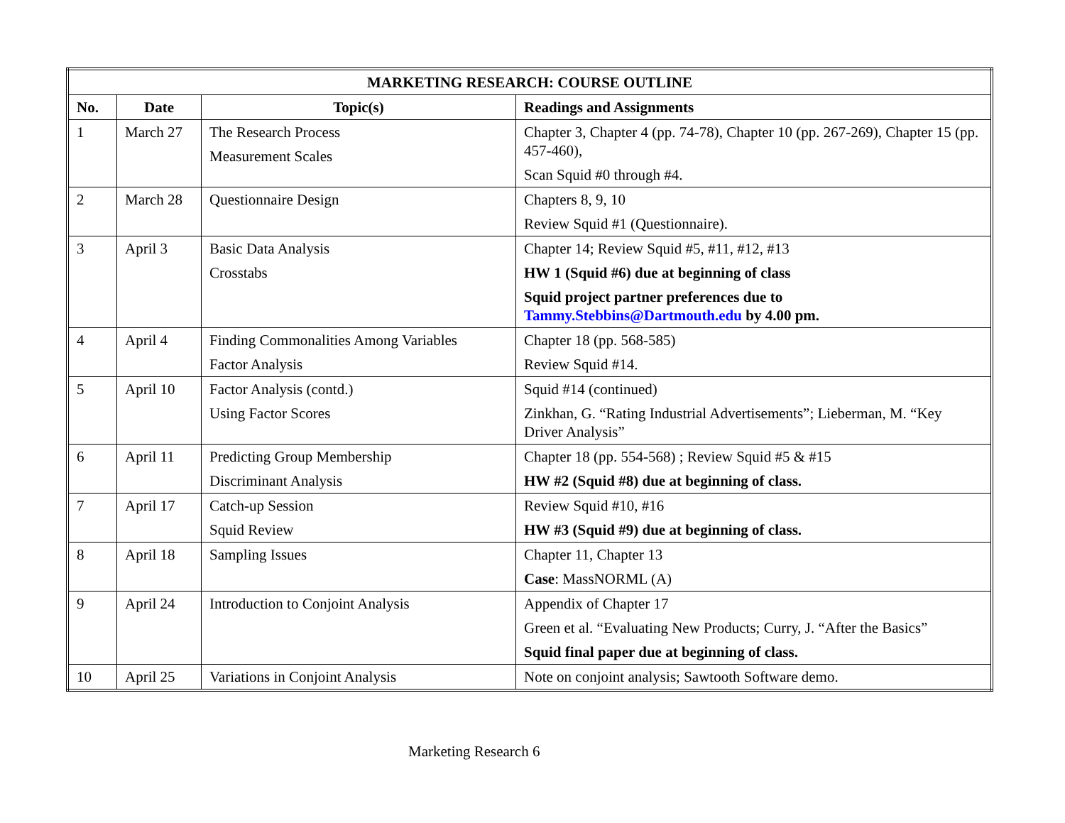| MARKETING RESEARCH: COURSE OUTLINE | | | |
| --- | --- | --- | --- |
| No. | Date | Topic(s) | Readings and Assignments |
| 1 | March 27 | The Research Process Measurement Scales | Chapter 3, Chapter 4 (pp. 74-78), Chapter 10 (pp. 267-269), Chapter 15 (pp. 457-460), Scan Squid #0 through #4. |
| 2 | March 28 | Questionnaire Design | Chapters 8, 9, 10 Review Squid #1 (Questionnaire). |
| 3 | April 3 | Basic Data Analysis Crosstabs | Chapter 14; Review Squid #5, #11, #12, #13 HW 1 (Squid #6) due at beginning of class Squid project partner preferences due to Tammy.Stebbins@Dartmouth.edu by 4.00 pm. |
| 4 | April 4 | Finding Commonalities Among Variables Factor Analysis | Chapter 18 (pp. 568-585) Review Squid #14. |
| 5 | April 10 | Factor Analysis (contd.) Using Factor Scores | Squid #14 (continued) Zinkhan, G. “Rating Industrial Advertisements”; Lieberman, M. “Key Driver Analysis” |
| 6 | April 11 | Predicting Group Membership Discriminant Analysis | Chapter 18 (pp. 554-568) ; Review Squid #5 & #15 HW #2 (Squid #8) due at beginning of class. |
| 7 | April 17 | Catch-up Session Squid Review | Review Squid #10, #16 HW #3 (Squid #9) due at beginning of class. |
| 8 | April 18 | Sampling Issues | Chapter 11, Chapter 13 Case : MassNORML (A) |
| 9 | April 24 | Introduction to Conjoint Analysis | Appendix of Chapter 17 Green et al. “Evaluating New Products; Curry, J. “After the Basics” Squid final paper due at beginning of class. |
| 10 | April 25 | Variations in Conjoint Analysis | Note on conjoint analysis; Sawtooth Software demo. |
Marketing Research 6